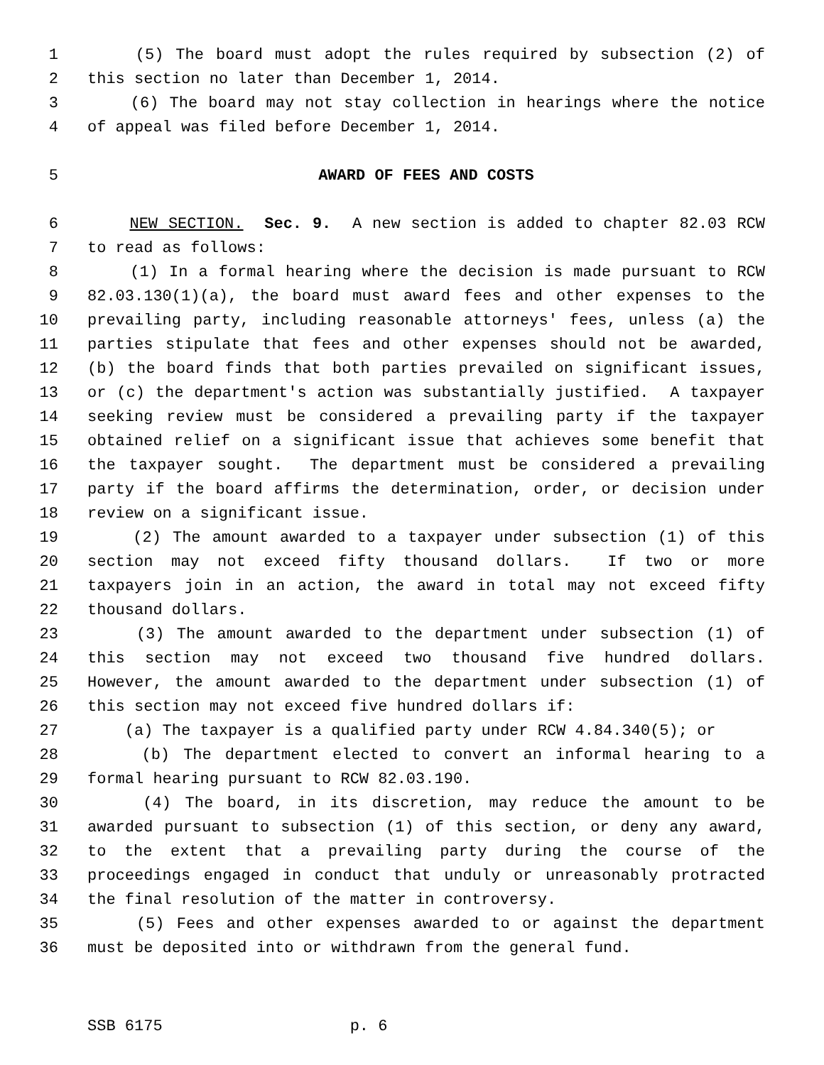1 (5) The board must adopt the rules required by subsection (2) of
2 this section no later than December 1, 2014.
3 (6) The board may not stay collection in hearings where the notice
4 of appeal was filed before December 1, 2014.
5 AWARD OF FEES AND COSTS
6 NEW SECTION. Sec. 9. A new section is added to chapter 82.03 RCW
7 to read as follows:
8 (1) In a formal hearing where the decision is made pursuant to RCW
9 82.03.130(1)(a), the board must award fees and other expenses to the
10 prevailing party, including reasonable attorneys' fees, unless (a) the
11 parties stipulate that fees and other expenses should not be awarded,
12 (b) the board finds that both parties prevailed on significant issues,
13 or (c) the department's action was substantially justified. A taxpayer
14 seeking review must be considered a prevailing party if the taxpayer
15 obtained relief on a significant issue that achieves some benefit that
16 the taxpayer sought. The department must be considered a prevailing
17 party if the board affirms the determination, order, or decision under
18 review on a significant issue.
19 (2) The amount awarded to a taxpayer under subsection (1) of this
20 section may not exceed fifty thousand dollars. If two or more
21 taxpayers join in an action, the award in total may not exceed fifty
22 thousand dollars.
23 (3) The amount awarded to the department under subsection (1) of
24 this section may not exceed two thousand five hundred dollars.
25 However, the amount awarded to the department under subsection (1) of
26 this section may not exceed five hundred dollars if:
27 (a) The taxpayer is a qualified party under RCW 4.84.340(5); or
28 (b) The department elected to convert an informal hearing to a
29 formal hearing pursuant to RCW 82.03.190.
30 (4) The board, in its discretion, may reduce the amount to be
31 awarded pursuant to subsection (1) of this section, or deny any award,
32 to the extent that a prevailing party during the course of the
33 proceedings engaged in conduct that unduly or unreasonably protracted
34 the final resolution of the matter in controversy.
35 (5) Fees and other expenses awarded to or against the department
36 must be deposited into or withdrawn from the general fund.
SSB 6175 p. 6